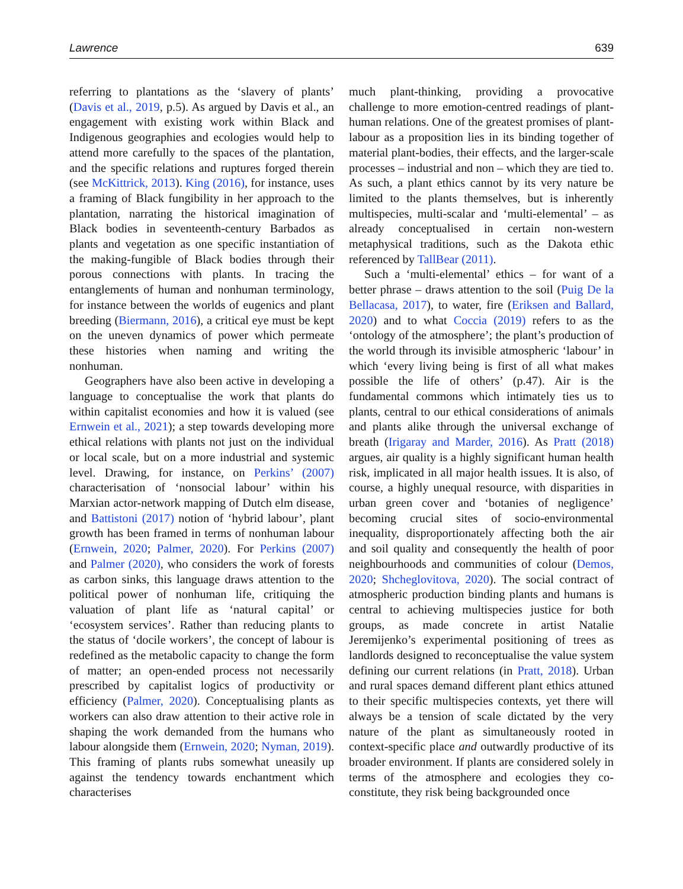Lawrence 639
referring to plantations as the ‘slavery of plants’ (Davis et al., 2019, p.5). As argued by Davis et al., an engagement with existing work within Black and Indigenous geographies and ecologies would help to attend more carefully to the spaces of the plantation, and the specific relations and ruptures forged therein (see McKittrick, 2013). King (2016), for instance, uses a framing of Black fungibility in her approach to the plantation, narrating the historical imagination of Black bodies in seventeenth-century Barbados as plants and vegetation as one specific instantiation of the making-fungible of Black bodies through their porous connections with plants. In tracing the entanglements of human and nonhuman terminology, for instance between the worlds of eugenics and plant breeding (Biermann, 2016), a critical eye must be kept on the uneven dynamics of power which permeate these histories when naming and writing the nonhuman.
Geographers have also been active in developing a language to conceptualise the work that plants do within capitalist economies and how it is valued (see Ernwein et al., 2021); a step towards developing more ethical relations with plants not just on the individual or local scale, but on a more industrial and systemic level. Drawing, for instance, on Perkins’ (2007) characterisation of ‘nonsocial labour’ within his Marxian actor-network mapping of Dutch elm disease, and Battistoni (2017) notion of ‘hybrid labour’, plant growth has been framed in terms of nonhuman labour (Ernwein, 2020; Palmer, 2020). For Perkins (2007) and Palmer (2020), who considers the work of forests as carbon sinks, this language draws attention to the political power of nonhuman life, critiquing the valuation of plant life as ‘natural capital’ or ‘ecosystem services’. Rather than reducing plants to the status of ‘docile workers’, the concept of labour is redefined as the metabolic capacity to change the form of matter; an open-ended process not necessarily prescribed by capitalist logics of productivity or efficiency (Palmer, 2020). Conceptualising plants as workers can also draw attention to their active role in shaping the work demanded from the humans who labour alongside them (Ernwein, 2020; Nyman, 2019). This framing of plants rubs somewhat uneasily up against the tendency towards enchantment which characterises
much plant-thinking, providing a provocative challenge to more emotion-centred readings of plant-human relations. One of the greatest promises of plant-labour as a proposition lies in its binding together of material plant-bodies, their effects, and the larger-scale processes – industrial and non – which they are tied to. As such, a plant ethics cannot by its very nature be limited to the plants themselves, but is inherently multispecies, multi-scalar and ‘multi-elemental’ – as already conceptualised in certain non-western metaphysical traditions, such as the Dakota ethic referenced by TallBear (2011).
Such a ‘multi-elemental’ ethics – for want of a better phrase – draws attention to the soil (Puig De la Bellacasa, 2017), to water, fire (Eriksen and Ballard, 2020) and to what Coccia (2019) refers to as the ‘ontology of the atmosphere’; the plant’s production of the world through its invisible atmospheric ‘labour’ in which ‘every living being is first of all what makes possible the life of others’ (p.47). Air is the fundamental commons which intimately ties us to plants, central to our ethical considerations of animals and plants alike through the universal exchange of breath (Irigaray and Marder, 2016). As Pratt (2018) argues, air quality is a highly significant human health risk, implicated in all major health issues. It is also, of course, a highly unequal resource, with disparities in urban green cover and ‘botanies of negligence’ becoming crucial sites of socio-environmental inequality, disproportionately affecting both the air and soil quality and consequently the health of poor neighbourhoods and communities of colour (Demos, 2020; Shcheglovitova, 2020). The social contract of atmospheric production binding plants and humans is central to achieving multispecies justice for both groups, as made concrete in artist Natalie Jeremijenko’s experimental positioning of trees as landlords designed to reconceptualise the value system defining our current relations (in Pratt, 2018). Urban and rural spaces demand different plant ethics attuned to their specific multispecies contexts, yet there will always be a tension of scale dictated by the very nature of the plant as simultaneously rooted in context-specific place and outwardly productive of its broader environment. If plants are considered solely in terms of the atmosphere and ecologies they co-constitute, they risk being backgrounded once